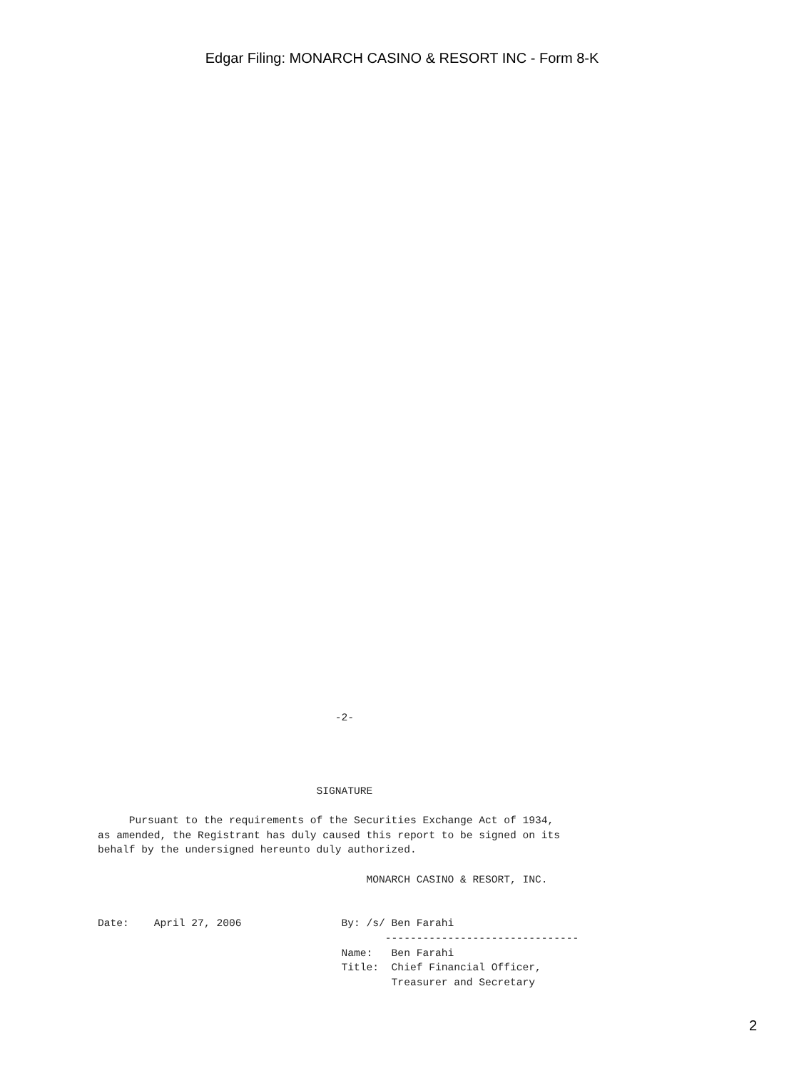Edgar Filing: MONARCH CASINO & RESORT INC - Form 8-K
                                      -2-




                                   SIGNATURE

     Pursuant to the requirements of the Securities Exchange Act of 1934,
as amended, the Registrant has duly caused this report to be signed on its
behalf by the undersigned hereunto duly authorized.

                                           MONARCH CASINO & RESORT, INC.


Date:    April 27, 2006                By: /s/ Ben Farahi
                                              -------------------------------
                                       Name:   Ben Farahi
                                       Title:  Chief Financial Officer,
                                               Treasurer and Secretary
2